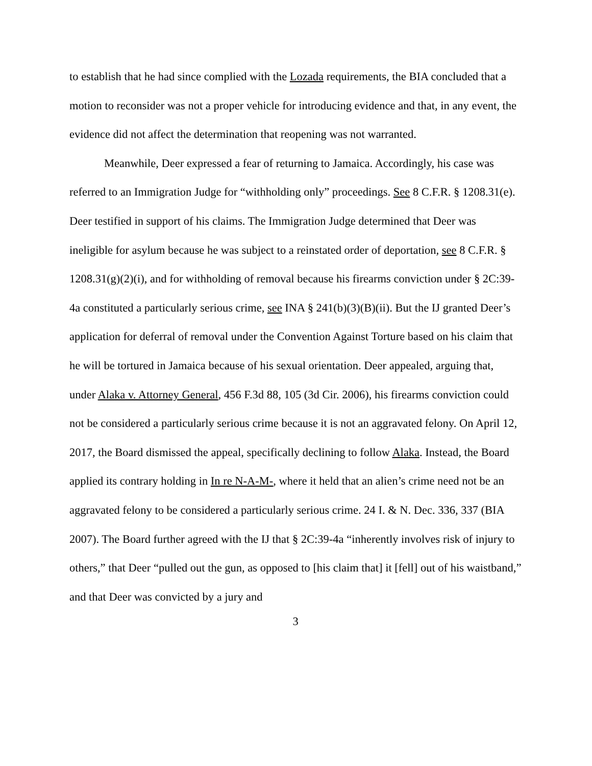to establish that he had since complied with the Lozada requirements, the BIA concluded that a motion to reconsider was not a proper vehicle for introducing evidence and that, in any event, the evidence did not affect the determination that reopening was not warranted.
Meanwhile, Deer expressed a fear of returning to Jamaica. Accordingly, his case was referred to an Immigration Judge for “withholding only” proceedings. See 8 C.F.R. § 1208.31(e). Deer testified in support of his claims. The Immigration Judge determined that Deer was ineligible for asylum because he was subject to a reinstated order of deportation, see 8 C.F.R. § 1208.31(g)(2)(i), and for withholding of removal because his firearms conviction under § 2C:39-4a constituted a particularly serious crime, see INA § 241(b)(3)(B)(ii). But the IJ granted Deer’s application for deferral of removal under the Convention Against Torture based on his claim that he will be tortured in Jamaica because of his sexual orientation. Deer appealed, arguing that, under Alaka v. Attorney General, 456 F.3d 88, 105 (3d Cir. 2006), his firearms conviction could not be considered a particularly serious crime because it is not an aggravated felony. On April 12, 2017, the Board dismissed the appeal, specifically declining to follow Alaka. Instead, the Board applied its contrary holding in In re N-A-M-, where it held that an alien’s crime need not be an aggravated felony to be considered a particularly serious crime. 24 I. & N. Dec. 336, 337 (BIA 2007). The Board further agreed with the IJ that § 2C:39-4a “inherently involves risk of injury to others,” that Deer “pulled out the gun, as opposed to [his claim that] it [fell] out of his waistband,” and that Deer was convicted by a jury and
3